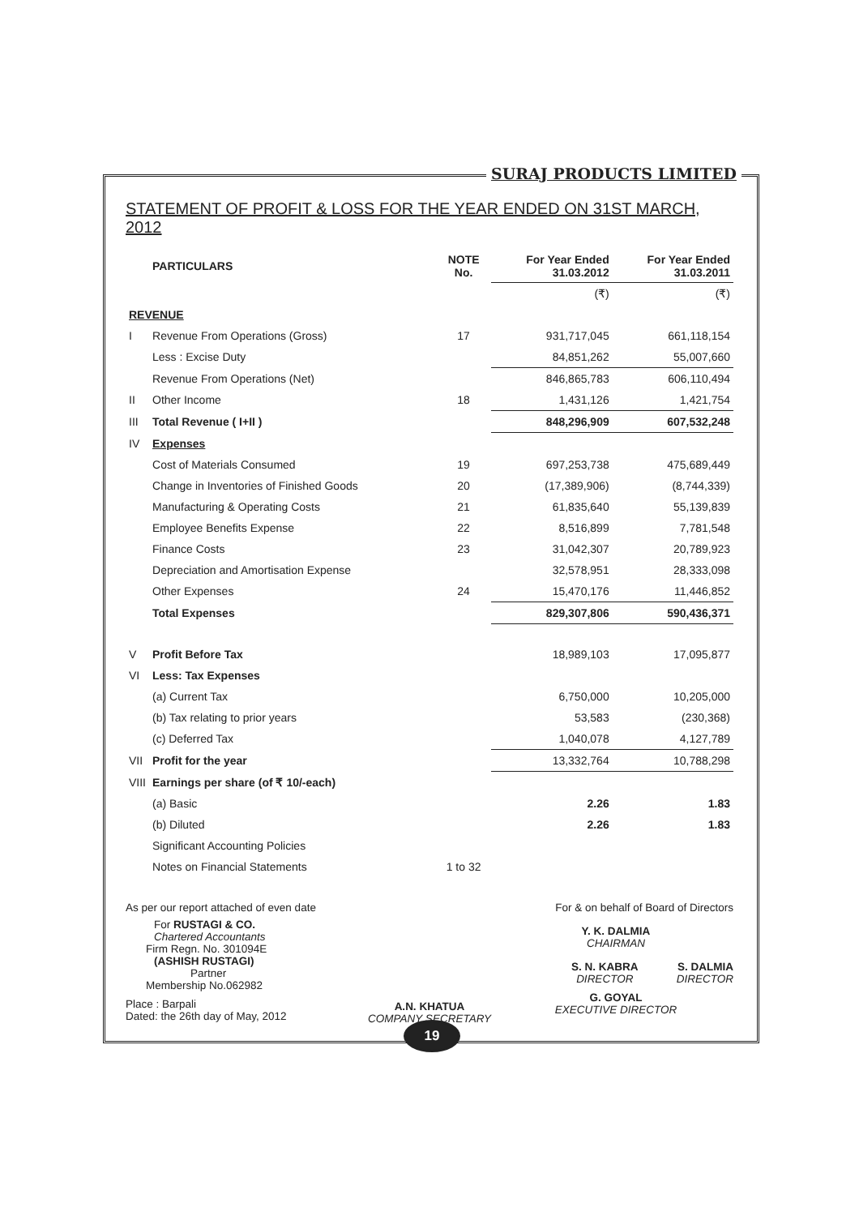SURAJ PRODUCTS LIMITED
STATEMENT OF PROFIT & LOSS FOR THE YEAR ENDED ON 31ST MARCH, 2012
| | PARTICULARS | NOTE No. | For Year Ended 31.03.2012 | For Year Ended 31.03.2011 |
| --- | --- | --- | --- | --- |
| | | | (₹) | (₹) |
| REVENUE | | | | |
| I | Revenue From Operations (Gross) | 17 | 931,717,045 | 661,118,154 |
| | Less : Excise Duty | | 84,851,262 | 55,007,660 |
| | Revenue From Operations (Net) | | 846,865,783 | 606,110,494 |
| II | Other Income | 18 | 1,431,126 | 1,421,754 |
| III | Total Revenue ( I+II ) | | 848,296,909 | 607,532,248 |
| IV | Expenses | | | |
| | Cost of Materials Consumed | 19 | 697,253,738 | 475,689,449 |
| | Change in Inventories of Finished Goods | 20 | (17,389,906) | (8,744,339) |
| | Manufacturing & Operating Costs | 21 | 61,835,640 | 55,139,839 |
| | Employee Benefits Expense | 22 | 8,516,899 | 7,781,548 |
| | Finance Costs | 23 | 31,042,307 | 20,789,923 |
| | Depreciation and Amortisation Expense | | 32,578,951 | 28,333,098 |
| | Other Expenses | 24 | 15,470,176 | 11,446,852 |
| | Total Expenses | | 829,307,806 | 590,436,371 |
| V | Profit Before Tax | | 18,989,103 | 17,095,877 |
| VI | Less: Tax Expenses | | | |
| | (a) Current Tax | | 6,750,000 | 10,205,000 |
| | (b) Tax relating to prior years | | 53,583 | (230,368) |
| | (c) Deferred Tax | | 1,040,078 | 4,127,789 |
| VII | Profit for the year | | 13,332,764 | 10,788,298 |
| VIII | Earnings per share (of ₹ 10/-each) | | | |
| | (a) Basic | | 2.26 | 1.83 |
| | (b) Diluted | | 2.26 | 1.83 |
| | Significant Accounting Policies | | | |
| | Notes on Financial Statements | 1 to 32 | | |
As per our report attached of even date
For RUSTAGI & CO.
Chartered Accountants
Firm Regn. No. 301094E
(ASHISH RUSTAGI)
Partner
Membership No.062982
Place : Barpali
Dated: the 26th day of May, 2012
A.N. KHATUA
COMPANY SECRETARY
For & on behalf of Board of Directors
Y. K. DALMIA
CHAIRMAN
S. N. KABRA
DIRECTOR
S. DALMIA
DIRECTOR
G. GOYAL
EXECUTIVE DIRECTOR
19